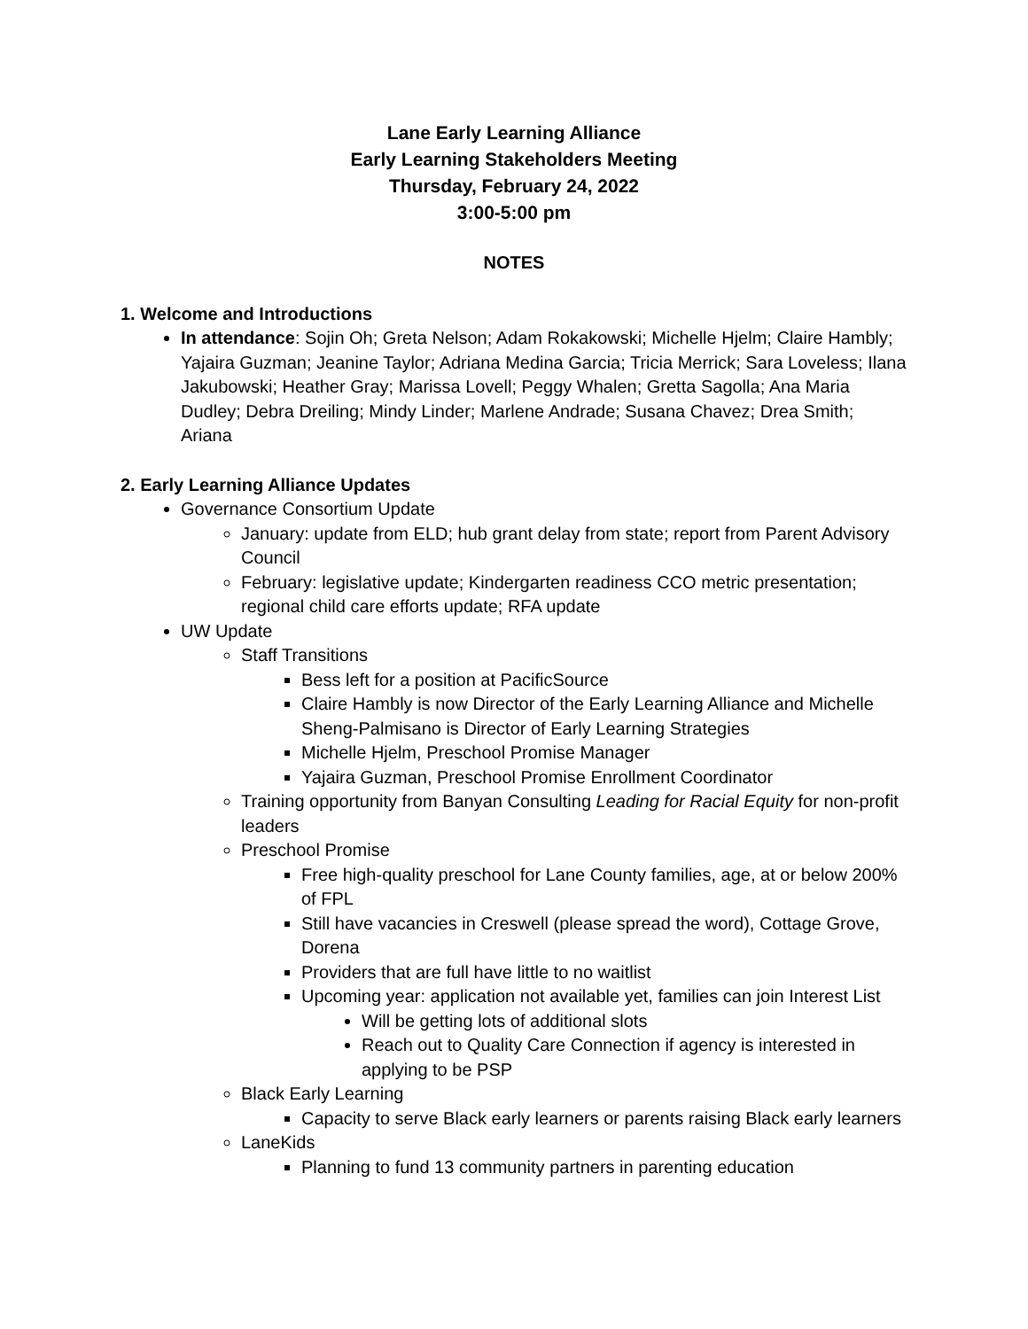Lane Early Learning Alliance
Early Learning Stakeholders Meeting
Thursday, February 24, 2022
3:00-5:00 pm
NOTES
1. Welcome and Introductions
In attendance: Sojin Oh; Greta Nelson; Adam Rokakowski; Michelle Hjelm; Claire Hambly; Yajaira Guzman; Jeanine Taylor; Adriana Medina Garcia; Tricia Merrick; Sara Loveless; Ilana Jakubowski; Heather Gray; Marissa Lovell; Peggy Whalen; Gretta Sagolla; Ana Maria Dudley; Debra Dreiling; Mindy Linder; Marlene Andrade; Susana Chavez; Drea Smith; Ariana
2. Early Learning Alliance Updates
Governance Consortium Update
January: update from ELD; hub grant delay from state; report from Parent Advisory Council
February: legislative update; Kindergarten readiness CCO metric presentation; regional child care efforts update; RFA update
UW Update
Staff Transitions
Bess left for a position at PacificSource
Claire Hambly is now Director of the Early Learning Alliance and Michelle Sheng-Palmisano is Director of Early Learning Strategies
Michelle Hjelm, Preschool Promise Manager
Yajaira Guzman, Preschool Promise Enrollment Coordinator
Training opportunity from Banyan Consulting Leading for Racial Equity for non-profit leaders
Preschool Promise
Free high-quality preschool for Lane County families, age, at or below 200% of FPL
Still have vacancies in Creswell (please spread the word), Cottage Grove, Dorena
Providers that are full have little to no waitlist
Upcoming year: application not available yet, families can join Interest List
Will be getting lots of additional slots
Reach out to Quality Care Connection if agency is interested in applying to be PSP
Black Early Learning
Capacity to serve Black early learners or parents raising Black early learners
LaneKids
Planning to fund 13 community partners in parenting education